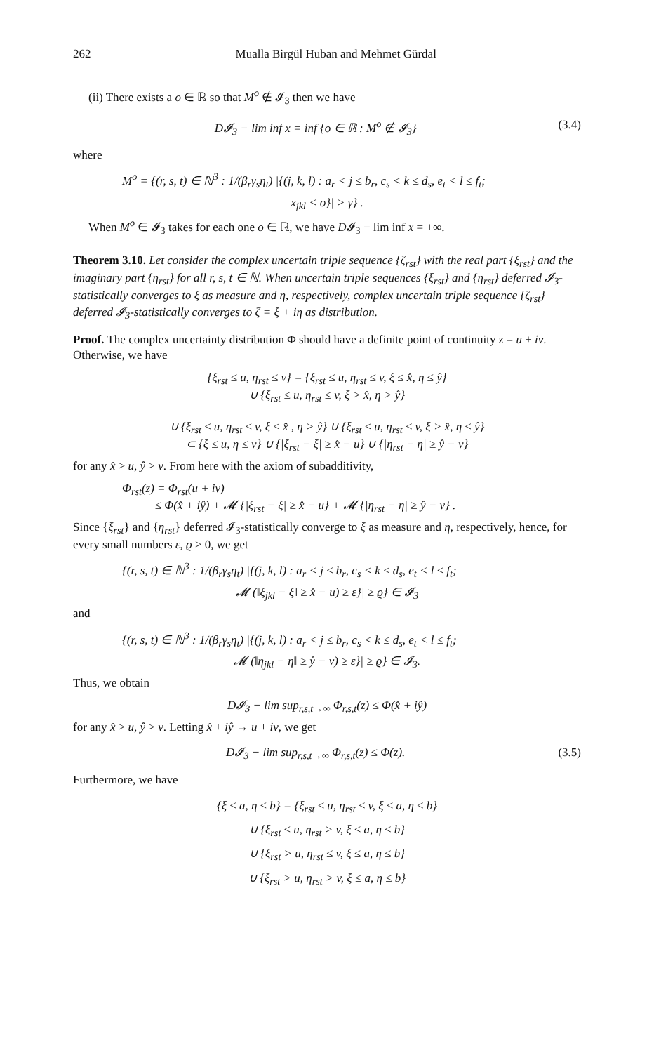262 Mualla Birgül Huban and Mehmet Gürdal
(ii) There exists a o ∈ ℝ so that M<sup>o</sup> ∉ 𝓘<sub>3</sub> then we have
D𝓘<sub>3</sub> − lim inf x = inf {o ∈ ℝ : M<sup>o</sup> ∉ 𝓘<sub>3</sub>} (3.4)
where
M<sup>o</sup> = {(r, s, t) ∈ ℕ<sup>3</sup> : 1/(β<sub>r</sub>γ<sub>s</sub>η<sub>t</sub>) |{(j, k, l) : a<sub>r</sub> < j ≤ b<sub>r</sub>, c<sub>s</sub> < k ≤ d<sub>s</sub>, e<sub>t</sub> < l ≤ f<sub>t</sub>;
x<sub>jkl</sub> < o}| > γ} .
When M<sup>o</sup> ∈ 𝓘<sub>3</sub> takes for each one o ∈ ℝ, we have D𝓘<sub>3</sub> − lim inf x = +∞.
Theorem 3.10. Let consider the complex uncertain triple sequence {ζ<sub>rst</sub>} with the real part {ξ<sub>rst</sub>} and the imaginary part {η<sub>rst</sub>} for all r, s, t ∈ ℕ. When uncertain triple sequences {ξ<sub>rst</sub>} and {η<sub>rst</sub>} deferred 𝓘<sub>3</sub>-statistically converges to ξ as measure and η, respectively, complex uncertain triple sequence {ζ<sub>rst</sub>} deferred 𝓘<sub>3</sub>-statistically converges to ζ = ξ + iη as distribution.
Proof. The complex uncertainty distribution Φ should have a definite point of continuity z = u + iv. Otherwise, we have
{ξ<sub>rst</sub> ≤ u, η<sub>rst</sub> ≤ v} = {ξ<sub>rst</sub> ≤ u, η<sub>rst</sub> ≤ v, ξ ≤ x̂, η ≤ ŷ}
∪ {ξ<sub>rst</sub> ≤ u, η<sub>rst</sub> ≤ v, ξ > x̂, η > ŷ}
∪ {ξ<sub>rst</sub> ≤ u, η<sub>rst</sub> ≤ v, ξ ≤ x̂ , η > ŷ} ∪ {ξ<sub>rst</sub> ≤ u, η<sub>rst</sub> ≤ v, ξ > x̂, η ≤ ŷ}
⊂ {ξ ≤ u, η ≤ v} ∪ {|ξ<sub>rst</sub> − ξ| ≥ x̂ − u} ∪ {|η<sub>rst</sub> − η| ≥ ŷ − v}
for any x̂ > u, ŷ > v. From here with the axiom of subadditivity,
Φ<sub>rst</sub>(z) = Φ<sub>rst</sub>(u + iv)
≤ Φ(x̂ + iŷ) + 𝓜 {|ξ<sub>rst</sub> − ξ| ≥ x̂ − u} + 𝓜 {|η<sub>rst</sub> − η| ≥ ŷ − v} .
Since {ξ<sub>rst</sub>} and {η<sub>rst</sub>} deferred 𝓘<sub>3</sub>-statistically converge to ξ as measure and η, respectively, hence, for every small numbers ε, ϱ > 0, we get
{(r, s, t) ∈ ℕ<sup>3</sup> : 1/(β<sub>r</sub>γ<sub>s</sub>η<sub>t</sub>) |{(j, k, l) : a<sub>r</sub> < j ≤ b<sub>r</sub>, c<sub>s</sub> < k ≤ d<sub>s</sub>, e<sub>t</sub> < l ≤ f<sub>t</sub>;
𝓜 (‖ξ<sub>jkl</sub> − ξ‖ ≥ x̂ − u) ≥ ε}| ≥ ϱ} ∈ 𝓘<sub>3</sub>
and
{(r, s, t) ∈ ℕ<sup>3</sup> : 1/(β<sub>r</sub>γ<sub>s</sub>η<sub>t</sub>) |{(j, k, l) : a<sub>r</sub> < j ≤ b<sub>r</sub>, c<sub>s</sub> < k ≤ d<sub>s</sub>, e<sub>t</sub> < l ≤ f<sub>t</sub>;
𝓜 (‖η<sub>jkl</sub> − η‖ ≥ ŷ − v) ≥ ε}| ≥ ϱ} ∈ 𝓘<sub>3</sub>.
Thus, we obtain
D𝓘<sub>3</sub> − lim sup<sub>r,s,t→∞</sub> Φ<sub>r,s,t</sub>(z) ≤ Φ(x̂ + iŷ)
for any x̂ > u, ŷ > v. Letting x̂ + iŷ → u + iv, we get
D𝓘<sub>3</sub> − lim sup<sub>r,s,t→∞</sub> Φ<sub>r,s,t</sub>(z) ≤ Φ(z). (3.5)
Furthermore, we have
{ξ ≤ a, η ≤ b} = {ξ<sub>rst</sub> ≤ u, η<sub>rst</sub> ≤ v, ξ ≤ a, η ≤ b}
∪ {ξ<sub>rst</sub> ≤ u, η<sub>rst</sub> > v, ξ ≤ a, η ≤ b}
∪ {ξ<sub>rst</sub> > u, η<sub>rst</sub> ≤ v, ξ ≤ a, η ≤ b}
∪ {ξ<sub>rst</sub> > u, η<sub>rst</sub> > v, ξ ≤ a, η ≤ b}